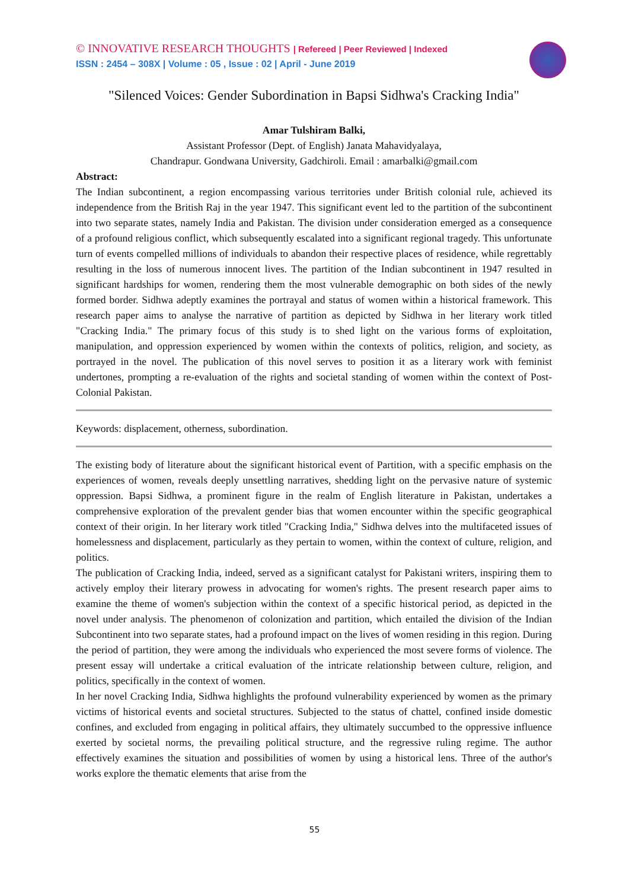© INNOVATIVE RESEARCH THOUGHTS | Refereed | Peer Reviewed | Indexed
ISSN : 2454 – 308X | Volume : 05 , Issue : 02 | April - June 2019
"Silenced Voices: Gender Subordination in Bapsi Sidhwa's Cracking India"
Amar Tulshiram Balki,
Assistant Professor (Dept. of English) Janata Mahavidyalaya,
Chandrapur. Gondwana University, Gadchiroli. Email : amarbalki@gmail.com
Abstract:
The Indian subcontinent, a region encompassing various territories under British colonial rule, achieved its independence from the British Raj in the year 1947. This significant event led to the partition of the subcontinent into two separate states, namely India and Pakistan. The division under consideration emerged as a consequence of a profound religious conflict, which subsequently escalated into a significant regional tragedy. This unfortunate turn of events compelled millions of individuals to abandon their respective places of residence, while regrettably resulting in the loss of numerous innocent lives. The partition of the Indian subcontinent in 1947 resulted in significant hardships for women, rendering them the most vulnerable demographic on both sides of the newly formed border. Sidhwa adeptly examines the portrayal and status of women within a historical framework. This research paper aims to analyse the narrative of partition as depicted by Sidhwa in her literary work titled "Cracking India." The primary focus of this study is to shed light on the various forms of exploitation, manipulation, and oppression experienced by women within the contexts of politics, religion, and society, as portrayed in the novel. The publication of this novel serves to position it as a literary work with feminist undertones, prompting a re-evaluation of the rights and societal standing of women within the context of Post-Colonial Pakistan.
Keywords: displacement, otherness, subordination.
The existing body of literature about the significant historical event of Partition, with a specific emphasis on the experiences of women, reveals deeply unsettling narratives, shedding light on the pervasive nature of systemic oppression. Bapsi Sidhwa, a prominent figure in the realm of English literature in Pakistan, undertakes a comprehensive exploration of the prevalent gender bias that women encounter within the specific geographical context of their origin. In her literary work titled "Cracking India," Sidhwa delves into the multifaceted issues of homelessness and displacement, particularly as they pertain to women, within the context of culture, religion, and politics.
The publication of Cracking India, indeed, served as a significant catalyst for Pakistani writers, inspiring them to actively employ their literary prowess in advocating for women's rights. The present research paper aims to examine the theme of women's subjection within the context of a specific historical period, as depicted in the novel under analysis. The phenomenon of colonization and partition, which entailed the division of the Indian Subcontinent into two separate states, had a profound impact on the lives of women residing in this region. During the period of partition, they were among the individuals who experienced the most severe forms of violence. The present essay will undertake a critical evaluation of the intricate relationship between culture, religion, and politics, specifically in the context of women.
In her novel Cracking India, Sidhwa highlights the profound vulnerability experienced by women as the primary victims of historical events and societal structures. Subjected to the status of chattel, confined inside domestic confines, and excluded from engaging in political affairs, they ultimately succumbed to the oppressive influence exerted by societal norms, the prevailing political structure, and the regressive ruling regime. The author effectively examines the situation and possibilities of women by using a historical lens. Three of the author's works explore the thematic elements that arise from the
55